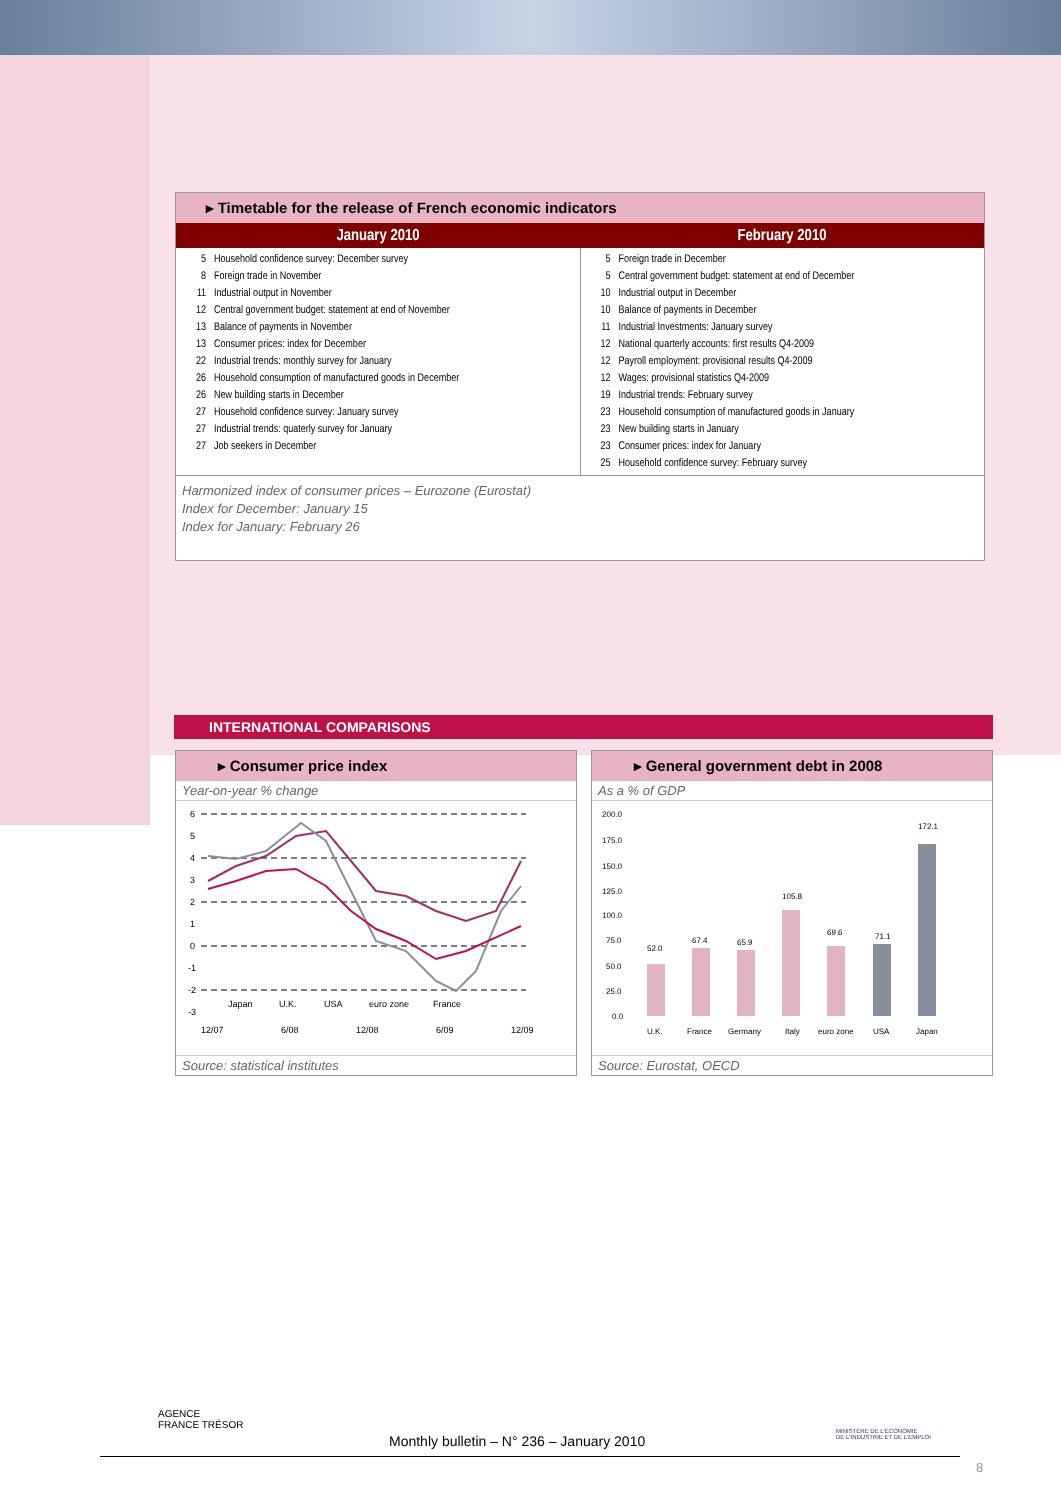▸ Timetable for the release of French economic indicators
| January 2010 | February 2010 |
| --- | --- |
| / 5 / Household confidence survey: December survey / / 8 / Foreign trade in November / / 11 / Industrial output in November / / 12 / Central government budget: statement at end of November / / 13 / Balance of payments in November / / 13 / Consumer prices: index for December / / 22 / Industrial trends: monthly survey for January / / 26 / Household consumption of manufactured goods in December / / 26 / New building starts in December / / 27 / Household confidence survey: January survey / / 27 / Industrial trends: quaterly survey for January / / 27 / Job seekers in December / | / 5 / Foreign trade in December / / 5 / Central government budget: statement at end of December / / 10 / Industrial output in December / / 10 / Balance of payments in December / / 11 / Industrial Investments: January survey / / 12 / National quarterly accounts: first results Q4-2009 / / 12 / Payroll employment: provisional results Q4-2009 / / 12 / Wages: provisional statistics Q4-2009 / / 19 / Industrial trends: February survey / / 23 / Household consumption of manufactured goods in January / / 23 / New building starts in January / / 23 / Consumer prices: index for January / / 25 / Household confidence survey: February survey / |
Harmonized index of consumer prices – Eurozone (Eurostat)
Index for December: January 15
Index for January: February 26
INTERNATIONAL COMPARISONS
▸ Consumer price index
Year-on-year % change
6
5
4
3
2
1
0
-1
-2
-3
12/07
6/08
12/08
6/09
12/09
Japan
U.K.
USA
euro zone
France
Source: statistical institutes
▸ General government debt in 2008
As a % of GDP
200.0
175.0
150.0
125.0
100.0
75.0
50.0
25.0
0.0
52.0
67.4
65.9
105.8
69.6
71.1
172.1
U.K.
France
Germany
Italy
euro zone
USA
Japan
Source: Eurostat, OECD
AGENCE
FRANCE TRÉSOR
Monthly bulletin – N° 236 – January 2010
MINISTÈRE DE L'ÉCONOMIE
DE L'INDUSTRIE ET DE L'EMPLOI
8